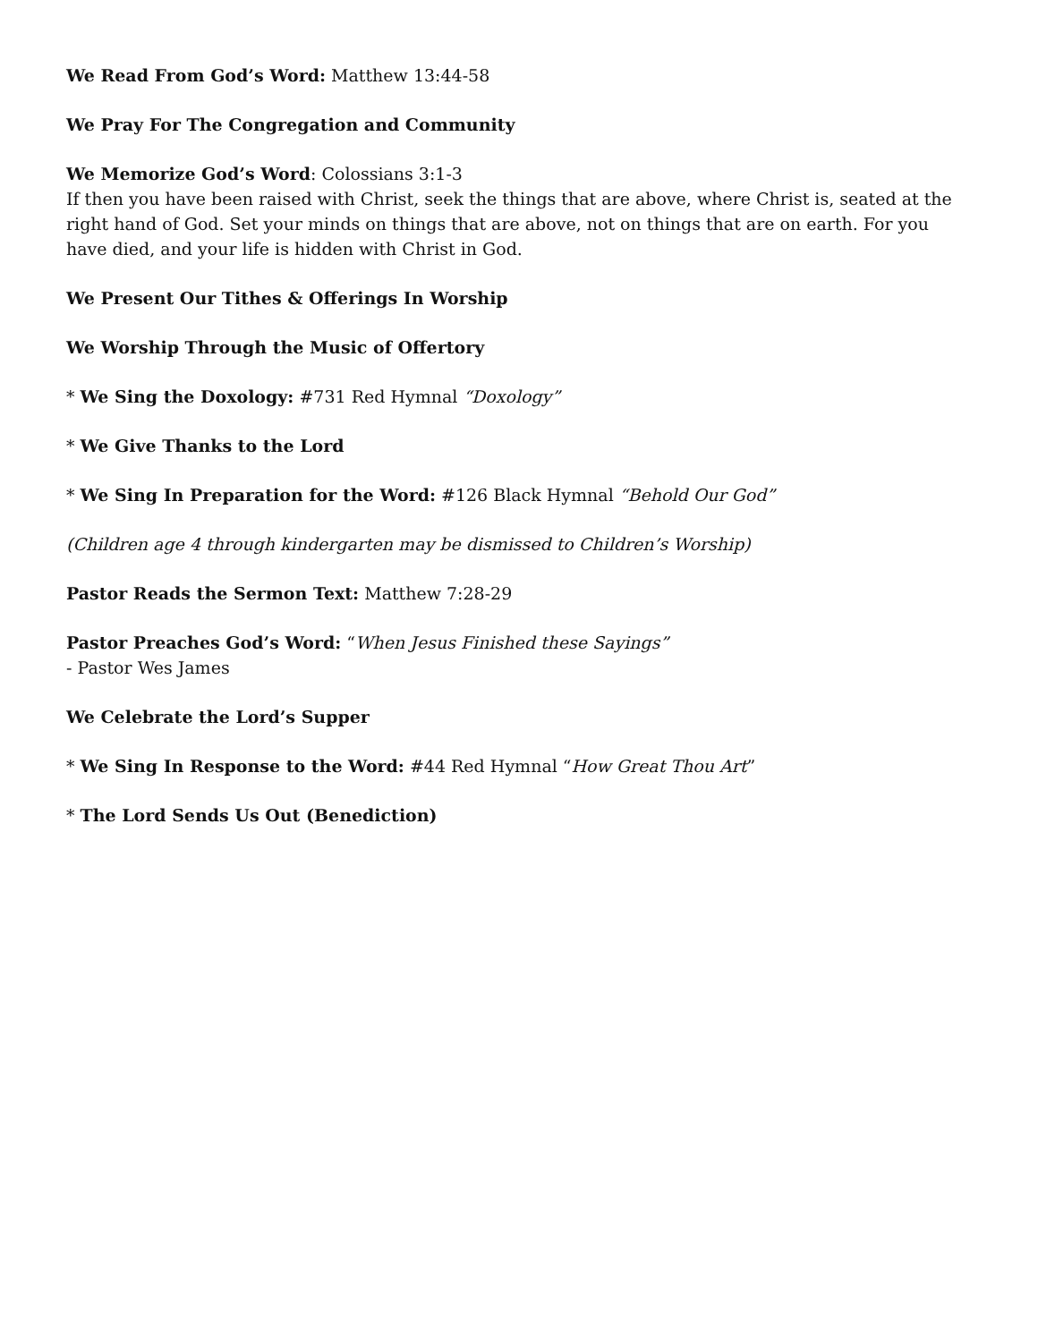We Read From God’s Word: Matthew 13:44-58
We Pray For The Congregation and Community
We Memorize God’s Word: Colossians 3:1-3
If then you have been raised with Christ, seek the things that are above, where Christ is, seated at the right hand of God. Set your minds on things that are above, not on things that are on earth. For you have died, and your life is hidden with Christ in God.
We Present Our Tithes & Offerings In Worship
We Worship Through the Music of Offertory
* We Sing the Doxology: #731 Red Hymnal “Doxology”
* We Give Thanks to the Lord
* We Sing In Preparation for the Word: #126 Black Hymnal “Behold Our God”
(Children age 4 through kindergarten may be dismissed to Children’s Worship)
Pastor Reads the Sermon Text: Matthew 7:28-29
Pastor Preaches God’s Word: “When Jesus Finished these Sayings”
- Pastor Wes James
We Celebrate the Lord’s Supper
* We Sing In Response to the Word: #44 Red Hymnal “How Great Thou Art”
* The Lord Sends Us Out (Benediction)